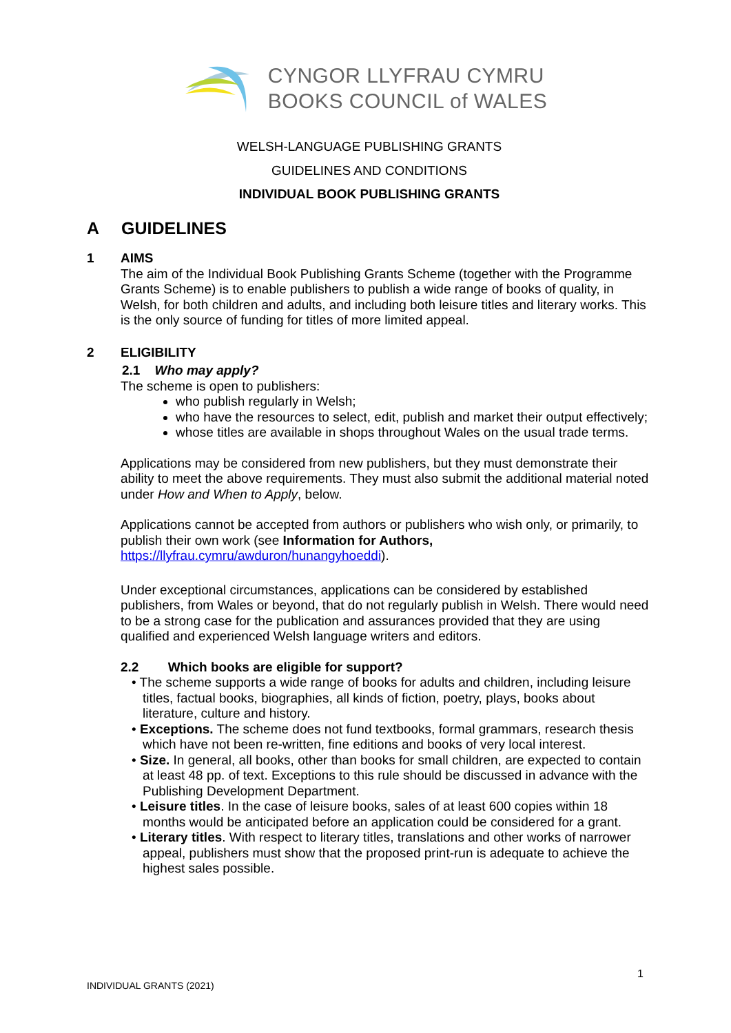CYNGOR LLYFRAU CYMRU
BOOKS COUNCIL of WALES
WELSH-LANGUAGE PUBLISHING GRANTS
GUIDELINES AND CONDITIONS
INDIVIDUAL BOOK PUBLISHING GRANTS
A GUIDELINES
1 AIMS
The aim of the Individual Book Publishing Grants Scheme (together with the Programme Grants Scheme) is to enable publishers to publish a wide range of books of quality, in Welsh, for both children and adults, and including both leisure titles and literary works. This is the only source of funding for titles of more limited appeal.
2 ELIGIBILITY
2.1 Who may apply?
The scheme is open to publishers:
who publish regularly in Welsh;
who have the resources to select, edit, publish and market their output effectively;
whose titles are available in shops throughout Wales on the usual trade terms.
Applications may be considered from new publishers, but they must demonstrate their ability to meet the above requirements. They must also submit the additional material noted under How and When to Apply, below.
Applications cannot be accepted from authors or publishers who wish only, or primarily, to publish their own work (see Information for Authors, https://llyfrau.cymru/awduron/hunangyhoeddi).
Under exceptional circumstances, applications can be considered by established publishers, from Wales or beyond, that do not regularly publish in Welsh. There would need to be a strong case for the publication and assurances provided that they are using qualified and experienced Welsh language writers and editors.
2.2 Which books are eligible for support?
• The scheme supports a wide range of books for adults and children, including leisure titles, factual books, biographies, all kinds of fiction, poetry, plays, books about literature, culture and history.
• Exceptions. The scheme does not fund textbooks, formal grammars, research thesis which have not been re-written, fine editions and books of very local interest.
• Size. In general, all books, other than books for small children, are expected to contain at least 48 pp. of text. Exceptions to this rule should be discussed in advance with the Publishing Development Department.
• Leisure titles. In the case of leisure books, sales of at least 600 copies within 18 months would be anticipated before an application could be considered for a grant.
• Literary titles. With respect to literary titles, translations and other works of narrower appeal, publishers must show that the proposed print-run is adequate to achieve the highest sales possible.
1
INDIVIDUAL GRANTS (2021)